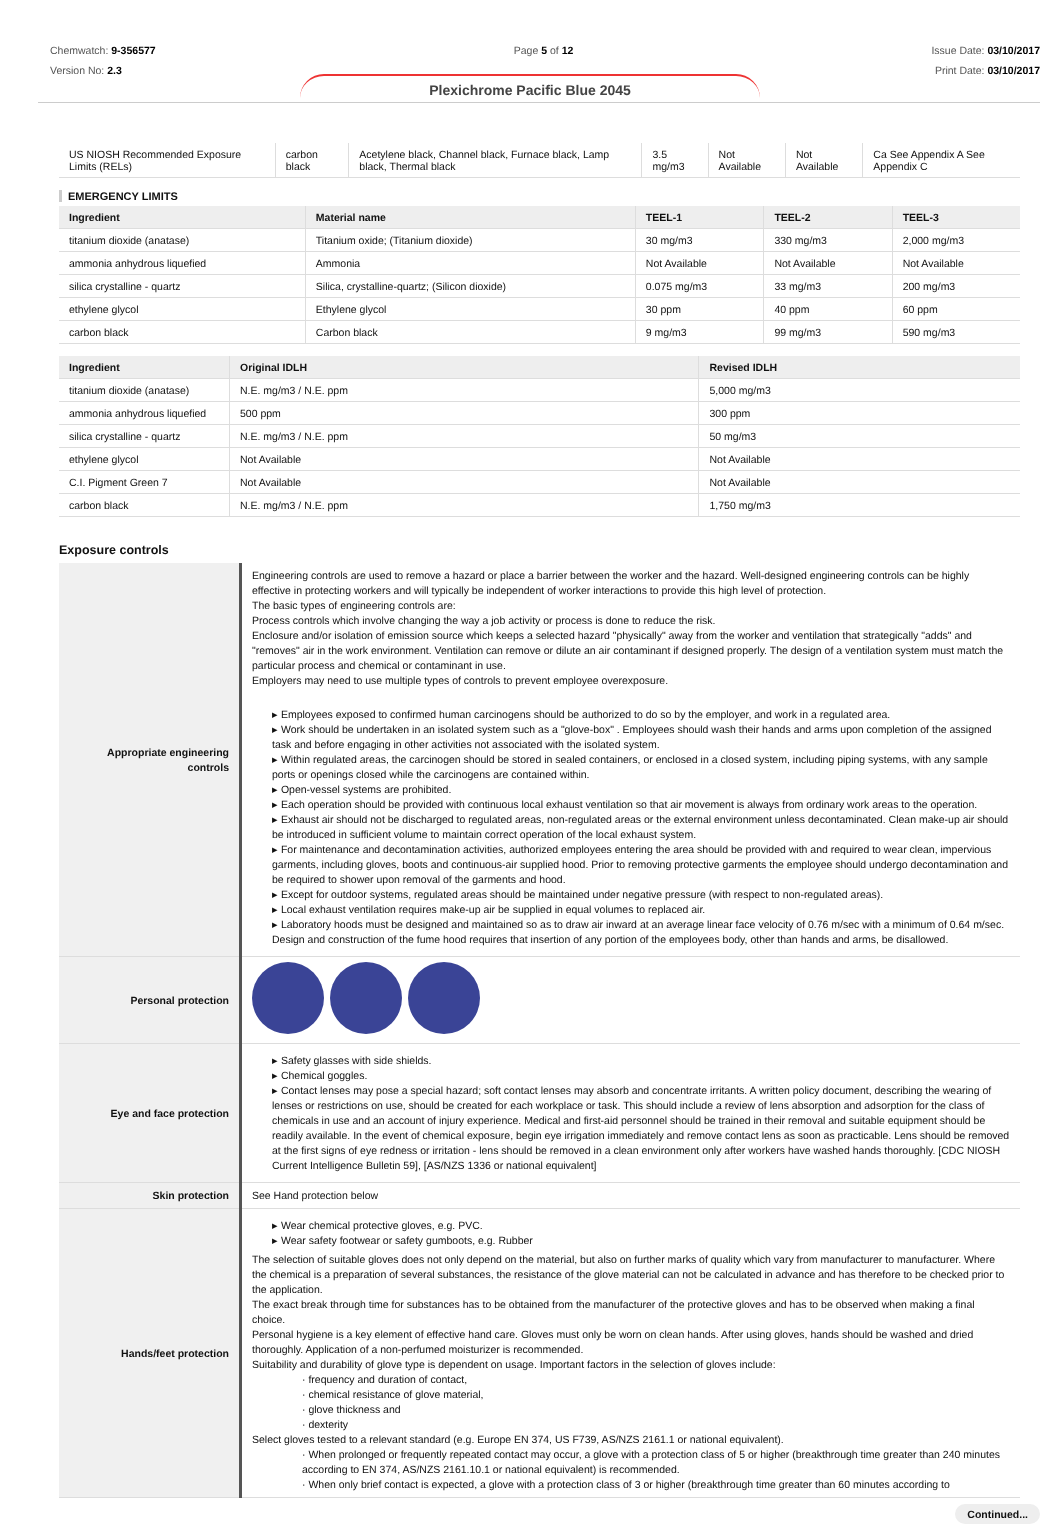Chemwatch: 9-356577
Version No: 2.3
Page 5 of 12 Issue Date: 03/10/2017
Print Date: 03/10/2017
Plexichrome Pacific Blue 2045
| US NIOSH Recommended Exposure Limits (RELs) | carbon black | Acetylene black, Channel black, Furnace black, Lamp black, Thermal black | 3.5 mg/m3 | Not Available | Not Available | Ca See Appendix A See Appendix C |
EMERGENCY LIMITS
| Ingredient | Material name | TEEL-1 | TEEL-2 | TEEL-3 |
| --- | --- | --- | --- | --- |
| titanium dioxide (anatase) | Titanium oxide; (Titanium dioxide) | 30 mg/m3 | 330 mg/m3 | 2,000 mg/m3 |
| ammonia anhydrous liquefied | Ammonia | Not Available | Not Available | Not Available |
| silica crystalline - quartz | Silica, crystalline-quartz; (Silicon dioxide) | 0.075 mg/m3 | 33 mg/m3 | 200 mg/m3 |
| ethylene glycol | Ethylene glycol | 30 ppm | 40 ppm | 60 ppm |
| carbon black | Carbon black | 9 mg/m3 | 99 mg/m3 | 590 mg/m3 |
| Ingredient | Original IDLH | Revised IDLH |
| --- | --- | --- |
| titanium dioxide (anatase) | N.E. mg/m3 / N.E. ppm | 5,000 mg/m3 |
| ammonia anhydrous liquefied | 500 ppm | 300 ppm |
| silica crystalline - quartz | N.E. mg/m3 / N.E. ppm | 50 mg/m3 |
| ethylene glycol | Not Available | Not Available |
| C.I. Pigment Green 7 | Not Available | Not Available |
| carbon black | N.E. mg/m3 / N.E. ppm | 1,750 mg/m3 |
Exposure controls
| Appropriate engineering controls | Engineering controls are used to remove a hazard or place a barrier between the worker and the hazard. Well-designed engineering controls can be highly effective in protecting workers and will typically be independent of worker interactions to provide this high level of protection. The basic types of engineering controls are: Process controls which involve changing the way a job activity or process is done to reduce the risk. Enclosure and/or isolation of emission source which keeps a selected hazard "physically" away from the worker and ventilation that strategically "adds" and "removes" air in the work environment. Ventilation can remove or dilute an air contaminant if designed properly. The design of a ventilation system must match the particular process and chemical or contaminant in use. Employers may need to use multiple types of controls to prevent employee overexposure. ▸ Employees exposed to confirmed human carcinogens should be authorized to do so by the employer, and work in a regulated area. ▸ Work should be undertaken in an isolated system such as a "glove-box" . Employees should wash their hands and arms upon completion of the assigned task and before engaging in other activities not associated with the isolated system. ▸ Within regulated areas, the carcinogen should be stored in sealed containers, or enclosed in a closed system, including piping systems, with any sample ports or openings closed while the carcinogens are contained within. ▸ Open-vessel systems are prohibited. ▸ Each operation should be provided with continuous local exhaust ventilation so that air movement is always from ordinary work areas to the operation. ▸ Exhaust air should not be discharged to regulated areas, non-regulated areas or the external environment unless decontaminated. Clean make-up air should be introduced in sufficient volume to maintain correct operation of the local exhaust system. ▸ For maintenance and decontamination activities, authorized employees entering the area should be provided with and required to wear clean, impervious garments, including gloves, boots and continuous-air supplied hood. Prior to removing protective garments the employee should undergo decontamination and be required to shower upon removal of the garments and hood. ▸ Except for outdoor systems, regulated areas should be maintained under negative pressure (with respect to non-regulated areas). ▸ Local exhaust ventilation requires make-up air be supplied in equal volumes to replaced air. ▸ Laboratory hoods must be designed and maintained so as to draw air inward at an average linear face velocity of 0.76 m/sec with a minimum of 0.64 m/sec. Design and construction of the fume hood requires that insertion of any portion of the employees body, other than hands and arms, be disallowed. |
| Personal protection | |
| Eye and face protection | ▸ Safety glasses with side shields. ▸ Chemical goggles. ▸ Contact lenses may pose a special hazard; soft contact lenses may absorb and concentrate irritants. A written policy document, describing the wearing of lenses or restrictions on use, should be created for each workplace or task. This should include a review of lens absorption and adsorption for the class of chemicals in use and an account of injury experience. Medical and first-aid personnel should be trained in their removal and suitable equipment should be readily available. In the event of chemical exposure, begin eye irrigation immediately and remove contact lens as soon as practicable. Lens should be removed at the first signs of eye redness or irritation - lens should be removed in a clean environment only after workers have washed hands thoroughly. [CDC NIOSH Current Intelligence Bulletin 59], [AS/NZS 1336 or national equivalent] |
| Skin protection | See Hand protection below |
| Hands/feet protection | ▸ Wear chemical protective gloves, e.g. PVC. ▸ Wear safety footwear or safety gumboots, e.g. Rubber The selection of suitable gloves does not only depend on the material, but also on further marks of quality which vary from manufacturer to manufacturer. Where the chemical is a preparation of several substances, the resistance of the glove material can not be calculated in advance and has therefore to be checked prior to the application. The exact break through time for substances has to be obtained from the manufacturer of the protective gloves and has to be observed when making a final choice. Personal hygiene is a key element of effective hand care. Gloves must only be worn on clean hands. After using gloves, hands should be washed and dried thoroughly. Application of a non-perfumed moisturizer is recommended. Suitability and durability of glove type is dependent on usage. Important factors in the selection of gloves include: · frequency and duration of contact, · chemical resistance of glove material, · glove thickness and · dexterity Select gloves tested to a relevant standard (e.g. Europe EN 374, US F739, AS/NZS 2161.1 or national equivalent). · When prolonged or frequently repeated contact may occur, a glove with a protection class of 5 or higher (breakthrough time greater than 240 minutes according to EN 374, AS/NZS 2161.10.1 or national equivalent) is recommended. · When only brief contact is expected, a glove with a protection class of 3 or higher (breakthrough time greater than 60 minutes according to |
Continued...